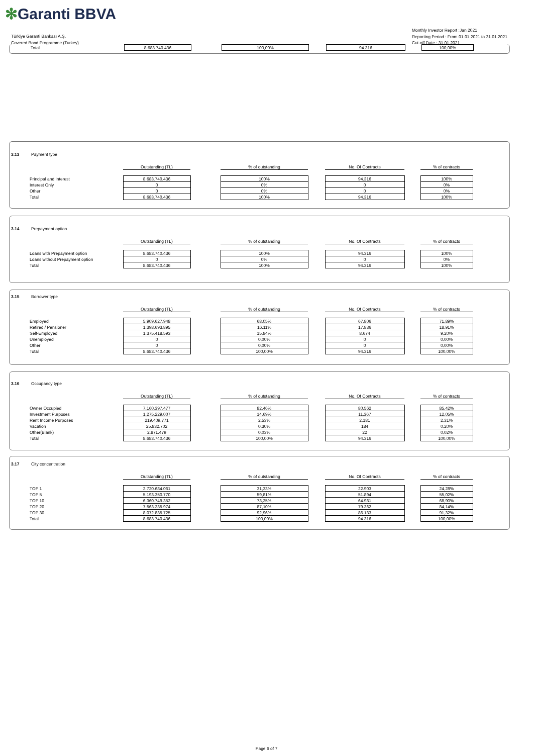✻Garanti BBVA
Türkiye Garanti Bankası A.Ş.
Covered Bond Programme (Turkey)
Monthly Investor Report :Jan 2021
Reporting Period : From 01.01.2021 to 31.01.2021
Cut-off Date : 31.01.2021
| Total | 8.683.740.436 | | 100,00% | | 94.316 | | 100,00% |
3.13 Payment type
| | Outstanding (TL) | | % of outstanding | | No. Of Contracts | | % of contracts |
| Principal and Interest | 8.683.740.436 | | 100% | | 94.316 | | 100% |
| Interest Only | 0 | | 0% | | 0 | | 0% |
| Other | 0 | | 0% | | 0 | | 0% |
| Total | 8.683.740.436 | | 100% | | 94.316 | | 100% |
3.14 Prepayment option
| | Outstanding (TL) | | % of outstanding | | No. Of Contracts | | % of contracts |
| Loans with Prepayment option | 8.683.740.436 | | 100% | | 94.316 | | 100% |
| Loans without Prepayment option | 0 | | 0% | | 0 | | 0% |
| Total | 8.683.740.436 | | 100% | | 94.316 | | 100% |
3.15 Borrower type
| | Outstanding (TL) | | % of outstanding | | No. Of Contracts | | % of contracts |
| Employed | 5.909.627.948 | | 68,05% | | 67.806 | | 71,89% |
| Retired / Pensioner | 1.398.693.895 | | 16,11% | | 17.836 | | 18,91% |
| Self-Employed | 1.375.418.593 | | 15,84% | | 8.674 | | 9,20% |
| Unemployed | 0 | | 0,00% | | 0 | | 0,00% |
| Other | 0 | | 0,00% | | 0 | | 0,00% |
| Total | 8.683.740.436 | | 100,00% | | 94.316 | | 100,00% |
3.16 Occupancy type
| | Outstanding (TL) | | % of outstanding | | No. Of Contracts | | % of contracts |
| Owner Occupied | 7.160.397.477 | | 82,46% | | 80.562 | | 85,42% |
| Investment Purposes | 1.275.229.007 | | 14,69% | | 11.367 | | 12,05% |
| Rent Income Purposes | 219.409.771 | | 2,53% | | 2.181 | | 2,31% |
| Vacation | 25.832.702 | | 0,30% | | 184 | | 0,20% |
| Other(Blank) | 2.871.479 | | 0,03% | | 22 | | 0,02% |
| Total | 8.683.740.436 | | 100,00% | | 94.316 | | 100,00% |
3.17 City concentration
| | Outstanding (TL) | | % of outstanding | | No. Of Contracts | | % of contracts |
| TOP 1 | 2.720.684.061 | | 31,33% | | 22.903 | | 24,28% |
| TOP 5 | 5.193.350.770 | | 59,81% | | 51.894 | | 55,02% |
| TOP 10 | 6.360.749.352 | | 73,25% | | 64.981 | | 68,90% |
| TOP 20 | 7.563.235.974 | | 87,10% | | 79.362 | | 84,14% |
| TOP 30 | 8.072.835.725 | | 92,96% | | 86.133 | | 91,32% |
| Total | 8.683.740.436 | | 100,00% | | 94.316 | | 100,00% |
Page 6 of 7